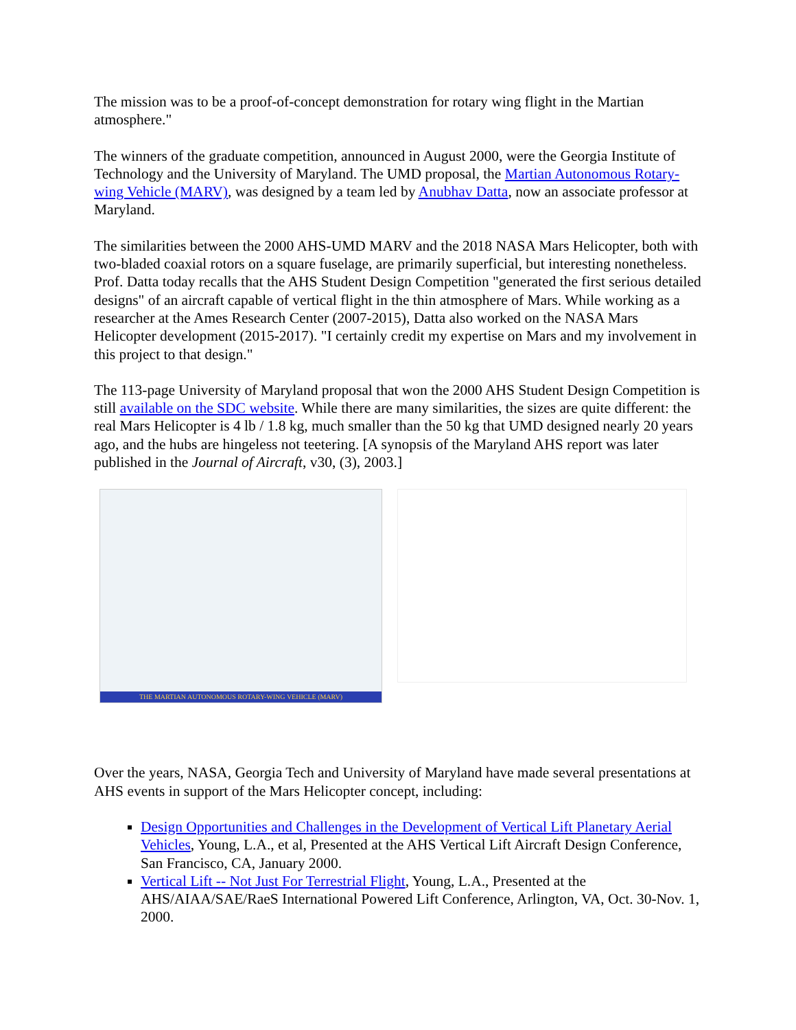The mission was to be a proof-of-concept demonstration for rotary wing flight in the Martian atmosphere."
The winners of the graduate competition, announced in August 2000, were the Georgia Institute of Technology and the University of Maryland. The UMD proposal, the Martian Autonomous Rotary-wing Vehicle (MARV), was designed by a team led by Anubhav Datta, now an associate professor at Maryland.
The similarities between the 2000 AHS-UMD MARV and the 2018 NASA Mars Helicopter, both with two-bladed coaxial rotors on a square fuselage, are primarily superficial, but interesting nonetheless. Prof. Datta today recalls that the AHS Student Design Competition "generated the first serious detailed designs" of an aircraft capable of vertical flight in the thin atmosphere of Mars. While working as a researcher at the Ames Research Center (2007-2015), Datta also worked on the NASA Mars Helicopter development (2015-2017). "I certainly credit my expertise on Mars and my involvement in this project to that design."
The 113-page University of Maryland proposal that won the 2000 AHS Student Design Competition is still available on the SDC website. While there are many similarities, the sizes are quite different: the real Mars Helicopter is 4 lb / 1.8 kg, much smaller than the 50 kg that UMD designed nearly 20 years ago, and the hubs are hingeless not teetering. [A synopsis of the Maryland AHS report was later published in the Journal of Aircraft, v30, (3), 2003.]
THE MARTIAN AUTONOMOUS ROTARY-WING VEHICLE (MARV)
Over the years, NASA, Georgia Tech and University of Maryland have made several presentations at AHS events in support of the Mars Helicopter concept, including:
Design Opportunities and Challenges in the Development of Vertical Lift Planetary Aerial Vehicles, Young, L.A., et al, Presented at the AHS Vertical Lift Aircraft Design Conference, San Francisco, CA, January 2000.
Vertical Lift -- Not Just For Terrestrial Flight, Young, L.A., Presented at the AHS/AIAA/SAE/RaeS International Powered Lift Conference, Arlington, VA, Oct. 30-Nov. 1, 2000.